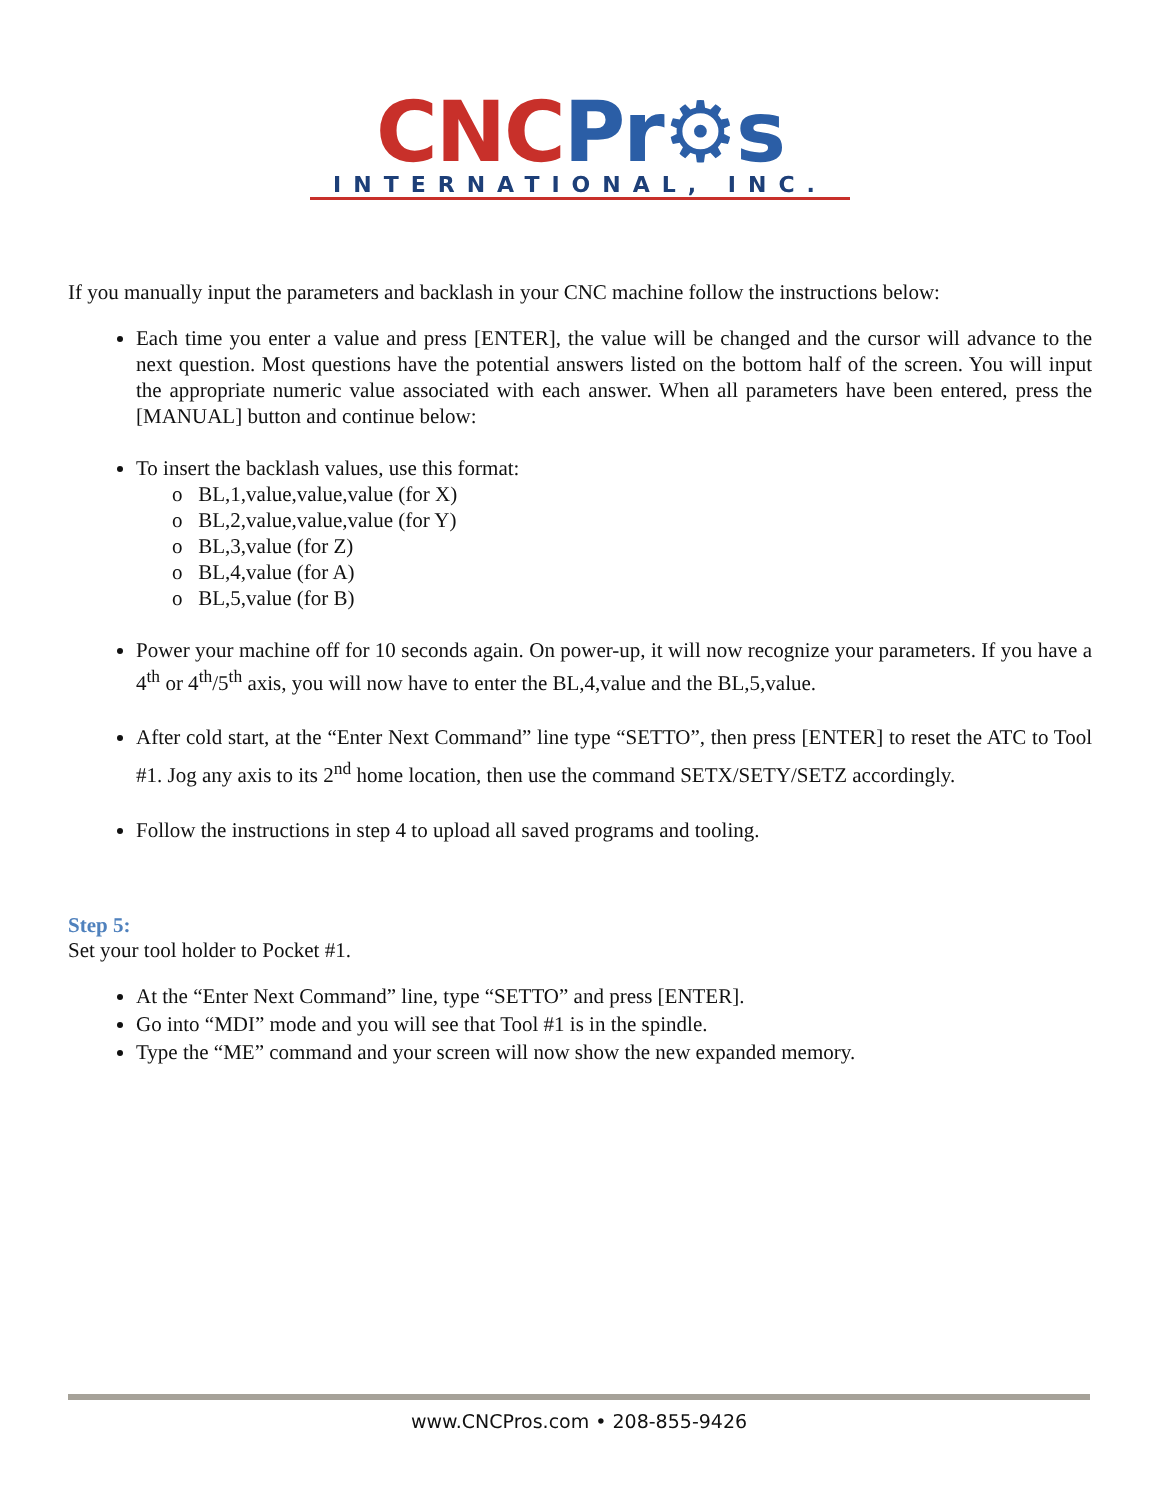CNC Pr⚙s
INTERNATIONAL, INC.
If you manually input the parameters and backlash in your CNC machine follow the instructions below:
Each time you enter a value and press [ENTER], the value will be changed and the cursor will advance to the next question. Most questions have the potential answers listed on the bottom half of the screen. You will input the appropriate numeric value associated with each answer. When all parameters have been entered, press the [MANUAL] button and continue below:
To insert the backlash values, use this format:
o BL,1,value,value,value (for X)
o BL,2,value,value,value (for Y)
o BL,3,value (for Z)
o BL,4,value (for A)
o BL,5,value (for B)
Power your machine off for 10 seconds again. On power-up, it will now recognize your parameters. If you have a 4<sup>th</sup> or 4<sup>th</sup>/5<sup>th</sup> axis, you will now have to enter the BL,4,value and the BL,5,value.
After cold start, at the “Enter Next Command” line type “SETTO”, then press [ENTER] to reset the ATC to Tool #1. Jog any axis to its 2<sup>nd</sup> home location, then use the command SETX/SETY/SETZ accordingly.
Follow the instructions in step 4 to upload all saved programs and tooling.
Step 5:
Set your tool holder to Pocket #1.
At the “Enter Next Command” line, type “SETTO” and press [ENTER].
Go into “MDI” mode and you will see that Tool #1 is in the spindle.
Type the “ME” command and your screen will now show the new expanded memory.
www.CNCPros.com • 208-855-9426